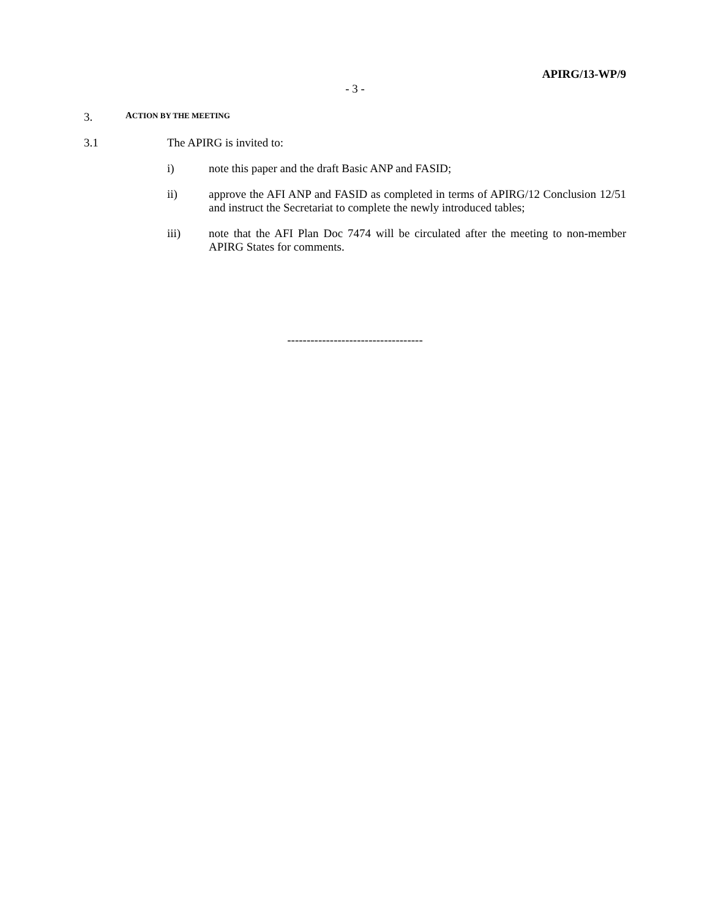APIRG/13-WP/9
- 3 -
3. ACTION BY THE MEETING
3.1 The APIRG is invited to:
i) note this paper and the draft Basic ANP and FASID;
ii) approve the AFI ANP and FASID as completed in terms of APIRG/12 Conclusion 12/51 and instruct the Secretariat to complete the newly introduced tables;
iii) note that the AFI Plan Doc 7474 will be circulated after the meeting to non-member APIRG States for comments.
-----------------------------------